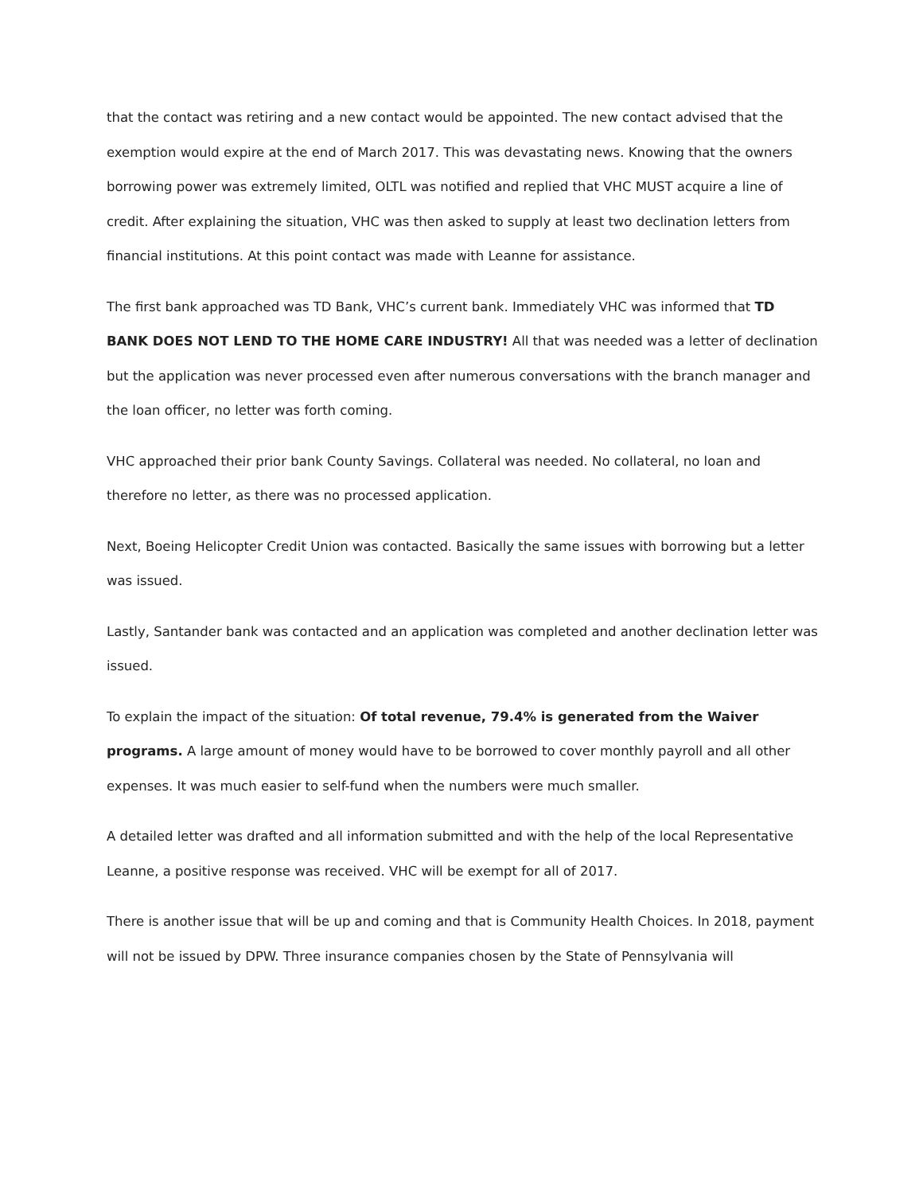that the contact was retiring and a new contact would be appointed. The new contact advised that the exemption would expire at the end of March 2017. This was devastating news. Knowing that the owners borrowing power was extremely limited, OLTL was notified and replied that VHC MUST acquire a line of credit. After explaining the situation, VHC was then asked to supply at least two declination letters from financial institutions. At this point contact was made with Leanne for assistance.
The first bank approached was TD Bank, VHC’s current bank. Immediately VHC was informed that TD BANK DOES NOT LEND TO THE HOME CARE INDUSTRY! All that was needed was a letter of declination but the application was never processed even after numerous conversations with the branch manager and the loan officer, no letter was forth coming.
VHC approached their prior bank County Savings. Collateral was needed. No collateral, no loan and therefore no letter, as there was no processed application.
Next, Boeing Helicopter Credit Union was contacted. Basically the same issues with borrowing but a letter was issued.
Lastly, Santander bank was contacted and an application was completed and another declination letter was issued.
To explain the impact of the situation: Of total revenue, 79.4% is generated from the Waiver programs. A large amount of money would have to be borrowed to cover monthly payroll and all other expenses. It was much easier to self-fund when the numbers were much smaller.
A detailed letter was drafted and all information submitted and with the help of the local Representative Leanne, a positive response was received. VHC will be exempt for all of 2017.
There is another issue that will be up and coming and that is Community Health Choices. In 2018, payment will not be issued by DPW. Three insurance companies chosen by the State of Pennsylvania will